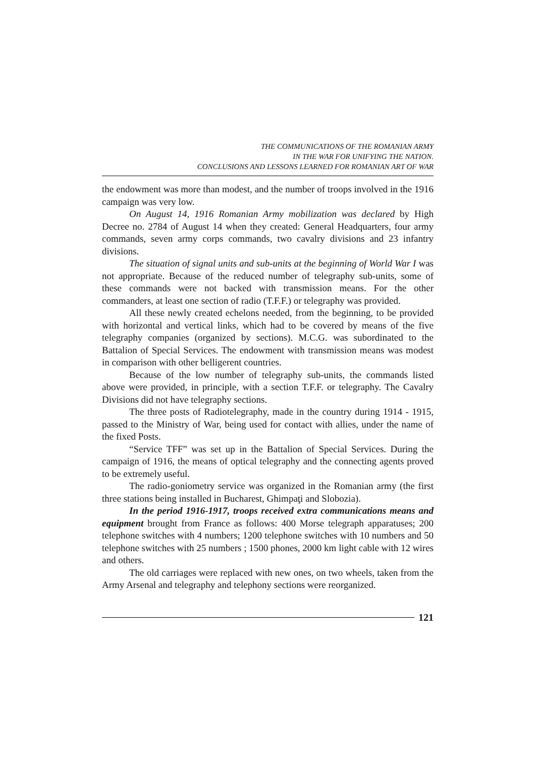THE COMMUNICATIONS OF THE ROMANIAN ARMY
IN THE WAR FOR UNIFYING THE NATION.
CONCLUSIONS AND LESSONS LEARNED FOR ROMANIAN ART OF WAR
the endowment was more than modest, and the number of troops involved in the 1916 campaign was very low.
On August 14, 1916 Romanian Army mobilization was declared by High Decree no. 2784 of August 14 when they created: General Headquarters, four army commands, seven army corps commands, two cavalry divisions and 23 infantry divisions.
The situation of signal units and sub-units at the beginning of World War I was not appropriate. Because of the reduced number of telegraphy sub-units, some of these commands were not backed with transmission means. For the other commanders, at least one section of radio (T.F.F.) or telegraphy was provided.
All these newly created echelons needed, from the beginning, to be provided with horizontal and vertical links, which had to be covered by means of the five telegraphy companies (organized by sections). M.C.G. was subordinated to the Battalion of Special Services. The endowment with transmission means was modest in comparison with other belligerent countries.
Because of the low number of telegraphy sub-units, the commands listed above were provided, in principle, with a section T.F.F. or telegraphy. The Cavalry Divisions did not have telegraphy sections.
The three posts of Radiotelegraphy, made in the country during 1914 - 1915, passed to the Ministry of War, being used for contact with allies, under the name of the fixed Posts.
“Service TFF” was set up in the Battalion of Special Services. During the campaign of 1916, the means of optical telegraphy and the connecting agents proved to be extremely useful.
The radio-goniometry service was organized in the Romanian army (the first three stations being installed in Bucharest, Ghimpaţi and Slobozia).
In the period 1916-1917, troops received extra communications means and equipment brought from France as follows: 400 Morse telegraph apparatuses; 200 telephone switches with 4 numbers; 1200 telephone switches with 10 numbers and 50 telephone switches with 25 numbers ; 1500 phones, 2000 km light cable with 12 wires and others.
The old carriages were replaced with new ones, on two wheels, taken from the Army Arsenal and telegraphy and telephony sections were reorganized.
121